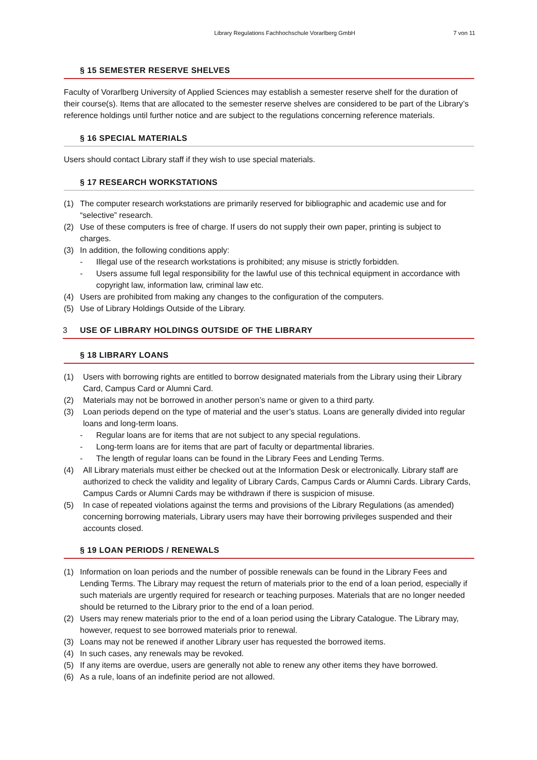Library Regulations Fachhochschule Vorarlberg GmbH
7 von 11
§ 15 SEMESTER RESERVE SHELVES
Faculty of Vorarlberg University of Applied Sciences may establish a semester reserve shelf for the duration of their course(s). Items that are allocated to the semester reserve shelves are considered to be part of the Library’s reference holdings until further notice and are subject to the regulations concerning reference materials.
§ 16 SPECIAL MATERIALS
Users should contact Library staff if they wish to use special materials.
§ 17 RESEARCH WORKSTATIONS
(1) The computer research workstations are primarily reserved for bibliographic and academic use and for “selective” research.
(2) Use of these computers is free of charge. If users do not supply their own paper, printing is subject to charges.
(3) In addition, the following conditions apply:
- Illegal use of the research workstations is prohibited; any misuse is strictly forbidden.
- Users assume full legal responsibility for the lawful use of this technical equipment in accordance with copyright law, information law, criminal law etc.
(4) Users are prohibited from making any changes to the configuration of the computers.
(5) Use of Library Holdings Outside of the Library.
3 USE OF LIBRARY HOLDINGS OUTSIDE OF THE LIBRARY
§ 18 LIBRARY LOANS
(1) Users with borrowing rights are entitled to borrow designated materials from the Library using their Library Card, Campus Card or Alumni Card.
(2) Materials may not be borrowed in another person’s name or given to a third party.
(3) Loan periods depend on the type of material and the user’s status. Loans are generally divided into regular loans and long-term loans.
- Regular loans are for items that are not subject to any special regulations.
- Long-term loans are for items that are part of faculty or departmental libraries.
- The length of regular loans can be found in the Library Fees and Lending Terms.
(4) All Library materials must either be checked out at the Information Desk or electronically. Library staff are authorized to check the validity and legality of Library Cards, Campus Cards or Alumni Cards. Library Cards, Campus Cards or Alumni Cards may be withdrawn if there is suspicion of misuse.
(5) In case of repeated violations against the terms and provisions of the Library Regulations (as amended) concerning borrowing materials, Library users may have their borrowing privileges suspended and their accounts closed.
§ 19 LOAN PERIODS / RENEWALS
(1) Information on loan periods and the number of possible renewals can be found in the Library Fees and Lending Terms. The Library may request the return of materials prior to the end of a loan period, especially if such materials are urgently required for research or teaching purposes. Materials that are no longer needed should be returned to the Library prior to the end of a loan period.
(2) Users may renew materials prior to the end of a loan period using the Library Catalogue. The Library may, however, request to see borrowed materials prior to renewal.
(3) Loans may not be renewed if another Library user has requested the borrowed items.
(4) In such cases, any renewals may be revoked.
(5) If any items are overdue, users are generally not able to renew any other items they have borrowed.
(6) As a rule, loans of an indefinite period are not allowed.